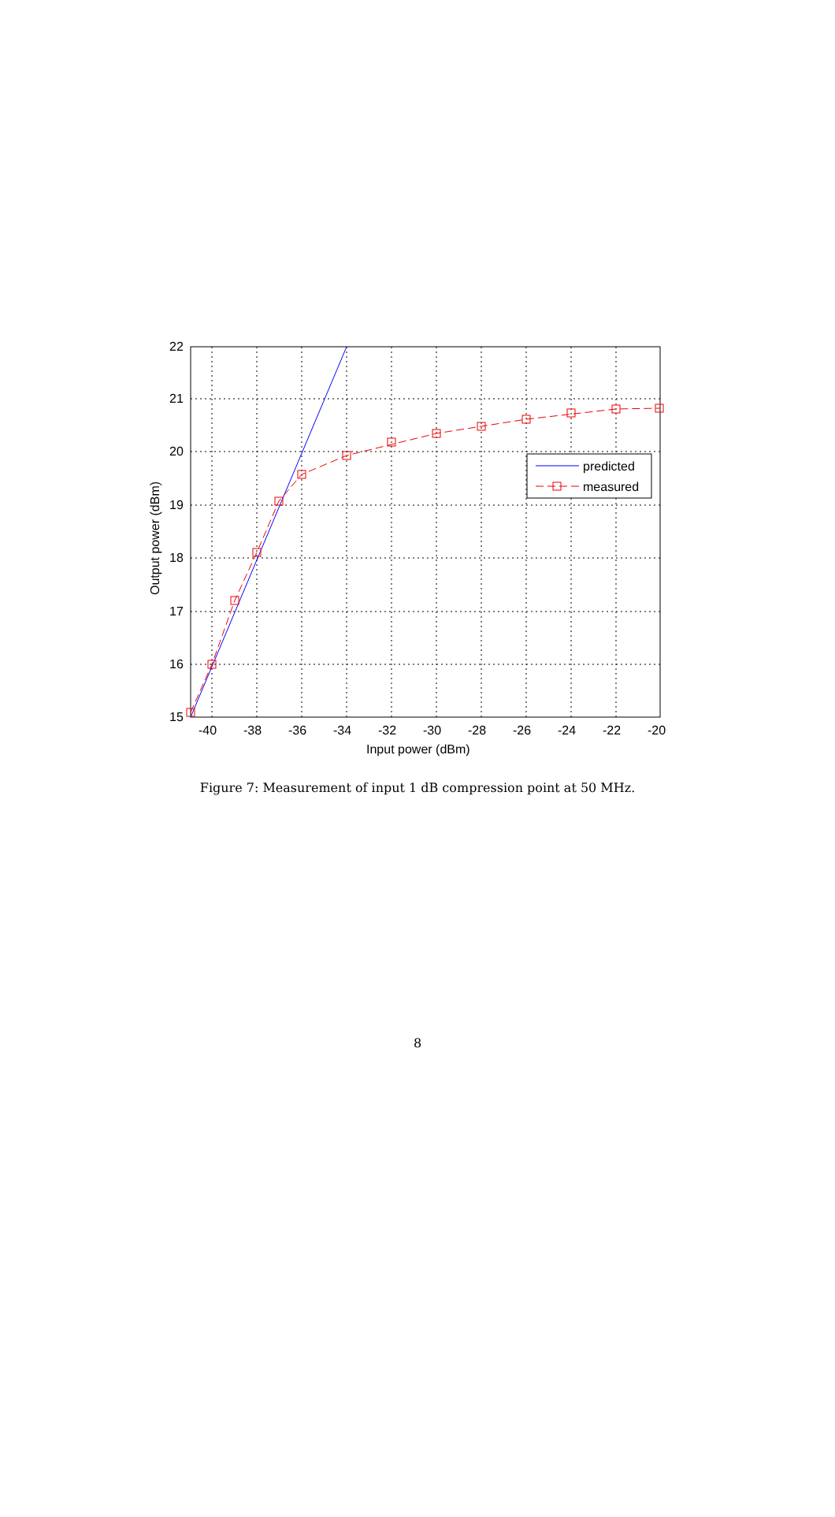predicted
measured
22
21
20
19
18
17
16
15
-40
-38
-36
-34
-32
-30
-28
-26
-24
-22
-20
Input power (dBm)
Output power (dBm)
Figure 7: Measurement of input 1 dB compression point at 50 MHz.
8